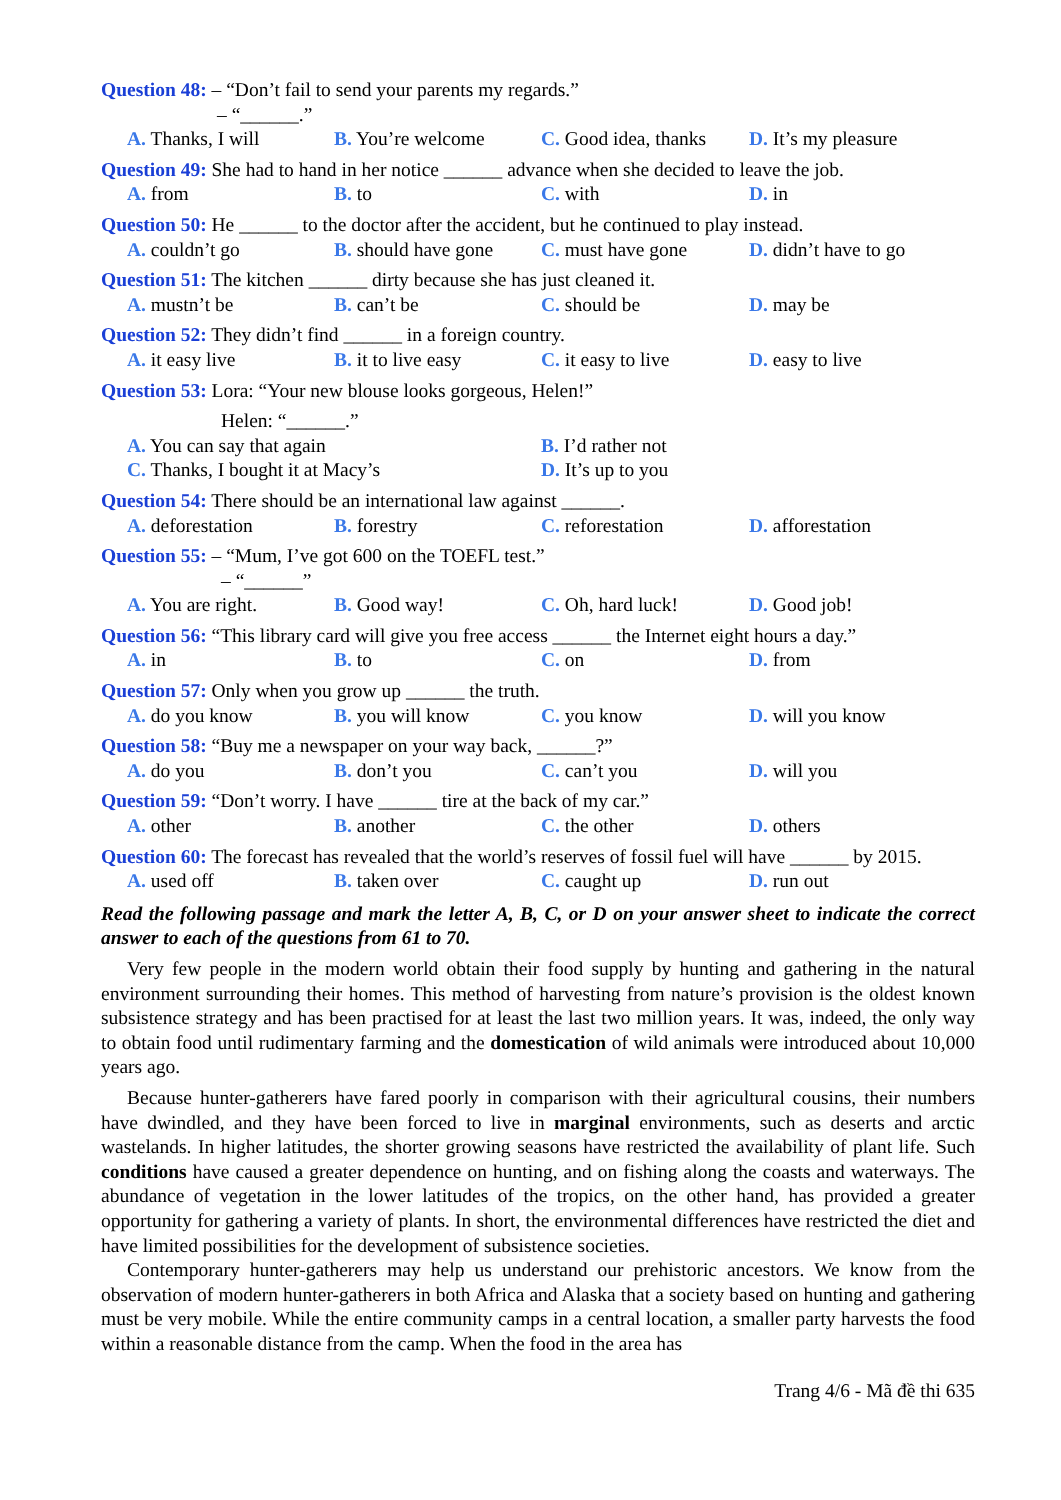Question 48: – “Don’t fail to send your parents my regards.”
– “______.”
A. Thanks, I will B. You’re welcome C. Good idea, thanks D. It’s my pleasure
Question 49: She had to hand in her notice ______ advance when she decided to leave the job.
A. from B. to C. with D. in
Question 50: He ______ to the doctor after the accident, but he continued to play instead.
A. couldn’t go B. should have gone C. must have gone D. didn’t have to go
Question 51: The kitchen ______ dirty because she has just cleaned it.
A. mustn’t be B. can’t be C. should be D. may be
Question 52: They didn’t find ______ in a foreign country.
A. it easy live B. it to live easy C. it easy to live D. easy to live
Question 53: Lora: “Your new blouse looks gorgeous, Helen!”
Helen: “______.”
A. You can say that again B. I’d rather not C. Thanks, I bought it at Macy’s D. It’s up to you
Question 54: There should be an international law against ______.
A. deforestation B. forestry C. reforestation D. afforestation
Question 55: – “Mum, I’ve got 600 on the TOEFL test.”
– “______”
A. You are right. B. Good way! C. Oh, hard luck! D. Good job!
Question 56: “This library card will give you free access ______ the Internet eight hours a day.”
A. in B. to C. on D. from
Question 57: Only when you grow up ______ the truth.
A. do you know B. you will know C. you know D. will you know
Question 58: “Buy me a newspaper on your way back, ______?”
A. do you B. don’t you C. can’t you D. will you
Question 59: “Don’t worry. I have ______ tire at the back of my car.”
A. other B. another C. the other D. others
Question 60: The forecast has revealed that the world’s reserves of fossil fuel will have ______ by 2015.
A. used off B. taken over C. caught up D. run out
Read the following passage and mark the letter A, B, C, or D on your answer sheet to indicate the correct answer to each of the questions from 61 to 70.
Very few people in the modern world obtain their food supply by hunting and gathering in the natural environment surrounding their homes. This method of harvesting from nature’s provision is the oldest known subsistence strategy and has been practised for at least the last two million years. It was, indeed, the only way to obtain food until rudimentary farming and the domestication of wild animals were introduced about 10,000 years ago.
Because hunter-gatherers have fared poorly in comparison with their agricultural cousins, their numbers have dwindled, and they have been forced to live in marginal environments, such as deserts and arctic wastelands. In higher latitudes, the shorter growing seasons have restricted the availability of plant life. Such conditions have caused a greater dependence on hunting, and on fishing along the coasts and waterways. The abundance of vegetation in the lower latitudes of the tropics, on the other hand, has provided a greater opportunity for gathering a variety of plants. In short, the environmental differences have restricted the diet and have limited possibilities for the development of subsistence societies.
Contemporary hunter-gatherers may help us understand our prehistoric ancestors. We know from the observation of modern hunter-gatherers in both Africa and Alaska that a society based on hunting and gathering must be very mobile. While the entire community camps in a central location, a smaller party harvests the food within a reasonable distance from the camp. When the food in the area has
Trang 4/6 - Mã đề thi 635